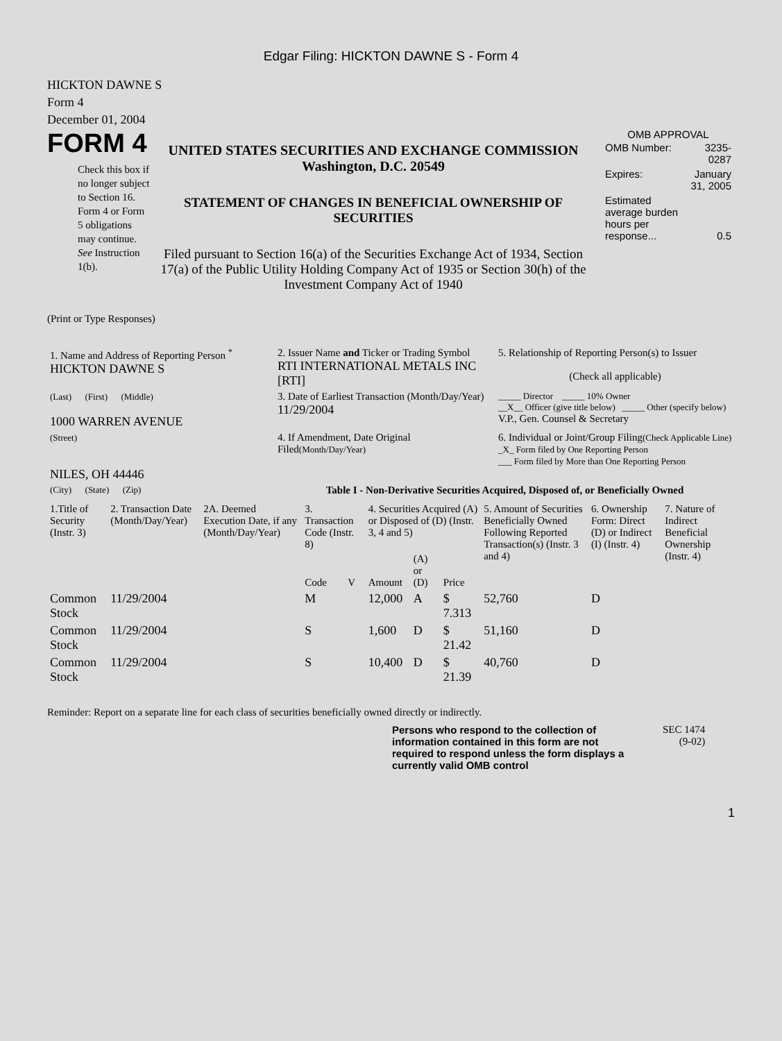Edgar Filing: HICKTON DAWNE S - Form 4
HICKTON DAWNE S
Form 4
December 01, 2004
FORM 4
Check this box if no longer subject to Section 16. Form 4 or Form 5 obligations may continue. See Instruction 1(b).
UNITED STATES SECURITIES AND EXCHANGE COMMISSION
Washington, D.C. 20549
STATEMENT OF CHANGES IN BENEFICIAL OWNERSHIP OF SECURITIES
Filed pursuant to Section 16(a) of the Securities Exchange Act of 1934, Section 17(a) of the Public Utility Holding Company Act of 1935 or Section 30(h) of the Investment Company Act of 1940
OMB APPROVAL
| OMB Number: | 3235-0287 |
| Expires: | January 31, 2005 |
| Estimated average burden hours per response... | 0.5 |
(Print or Type Responses)
| 1. Name and Address of Reporting Person <sup>*</sup> HICKTON DAWNE S | 2. Issuer Name and Ticker or Trading Symbol RTI INTERNATIONAL METALS INC [RTI] | 5. Relationship of Reporting Person(s) to Issuer (Check all applicable) |
| (Last) (First) (Middle) 1000 WARREN AVENUE | 3. Date of Earliest Transaction (Month/Day/Year) 11/29/2004 | _____ Director _____ 10% Owner __X__ Officer (give title below) _____ Other (specify below) V.P., Gen. Counsel & Secretary |
| (Street) NILES, OH 44446 | 4. If Amendment, Date Original Filed (Month/Day/Year) | 6. Individual or Joint/Group Filing (Check Applicable Line) _X_ Form filed by One Reporting Person ___ Form filed by More than One Reporting Person |
| (City) (State) (Zip) | Table I - Non-Derivative Securities Acquired, Disposed of, or Beneficially Owned | |
| 1.Title of Security (Instr. 3) | 2. Transaction Date (Month/Day/Year) | 2A. Deemed Execution Date, if any (Month/Day/Year) | 3. Transaction Code (Instr. 8) | | 4. Securities Acquired (A) or Disposed of (D) (Instr. 3, 4 and 5) | | | 5. Amount of Securities Beneficially Owned Following Reported Transaction(s) (Instr. 3 and 4) | 6. Ownership Form: Direct (D) or Indirect (I) (Instr. 4) | 7. Nature of Indirect Beneficial Ownership (Instr. 4) |
| --- | --- | --- | --- | --- | --- | --- | --- | --- | --- | --- |
| | | | Code | V | Amount | (A) or (D) | Price | | | |
| Common Stock | 11/29/2004 | | M | | 12,000 | A | $ 7.313 | 52,760 | D | |
| Common Stock | 11/29/2004 | | S | | 1,600 | D | $ 21.42 | 51,160 | D | |
| Common Stock | 11/29/2004 | | S | | 10,400 | D | $ 21.39 | 40,760 | D | |
Reminder: Report on a separate line for each class of securities beneficially owned directly or indirectly.
Persons who respond to the collection of information contained in this form are not required to respond unless the form displays a currently valid OMB control
SEC 1474
(9-02)
1